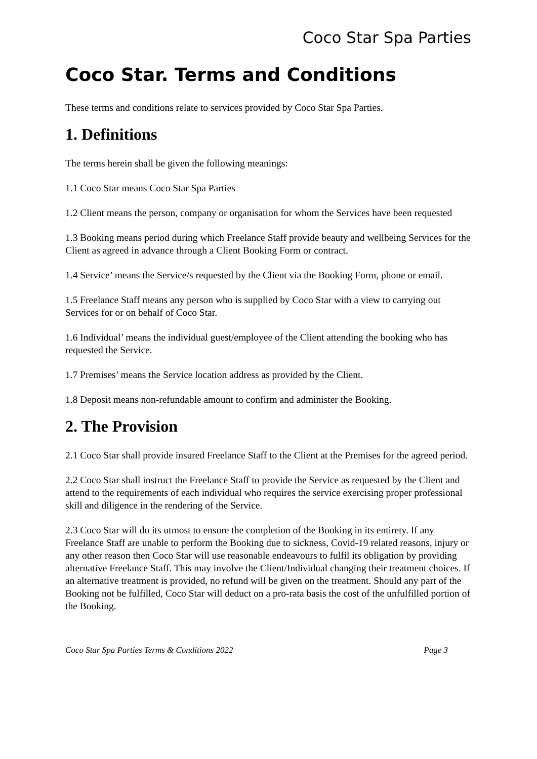Coco Star Spa Parties
Coco Star. Terms and Conditions
These terms and conditions relate to services provided by Coco Star Spa Parties.
1. Definitions
The terms herein shall be given the following meanings:
1.1 Coco Star means Coco Star Spa Parties
1.2 Client means the person, company or organisation for whom the Services have been requested
1.3 Booking means period during which Freelance Staff provide beauty and wellbeing Services for the Client as agreed in advance through a Client Booking Form or contract.
1.4 Service’ means the Service/s requested by the Client via the Booking Form, phone or email.
1.5 Freelance Staff means any person who is supplied by Coco Star with a view to carrying out Services for or on behalf of Coco Star.
1.6 Individual’ means the individual guest/employee of the Client attending the booking who has requested the Service.
1.7 Premises’ means the Service location address as provided by the Client.
1.8 Deposit means non-refundable amount to confirm and administer the Booking.
2. The Provision
2.1 Coco Star shall provide insured Freelance Staff to the Client at the Premises for the agreed period.
2.2 Coco Star shall instruct the Freelance Staff to provide the Service as requested by the Client and attend to the requirements of each individual who requires the service exercising proper professional skill and diligence in the rendering of the Service.
2.3 Coco Star will do its utmost to ensure the completion of the Booking in its entirety. If any Freelance Staff are unable to perform the Booking due to sickness, Covid-19 related reasons, injury or any other reason then Coco Star will use reasonable endeavours to fulfil its obligation by providing alternative Freelance Staff. This may involve the Client/Individual changing their treatment choices. If an alternative treatment is provided, no refund will be given on the treatment. Should any part of the Booking not be fulfilled, Coco Star will deduct on a pro-rata basis the cost of the unfulfilled portion of the Booking.
Coco Star Spa Parties Terms & Conditions 2022 Page 3